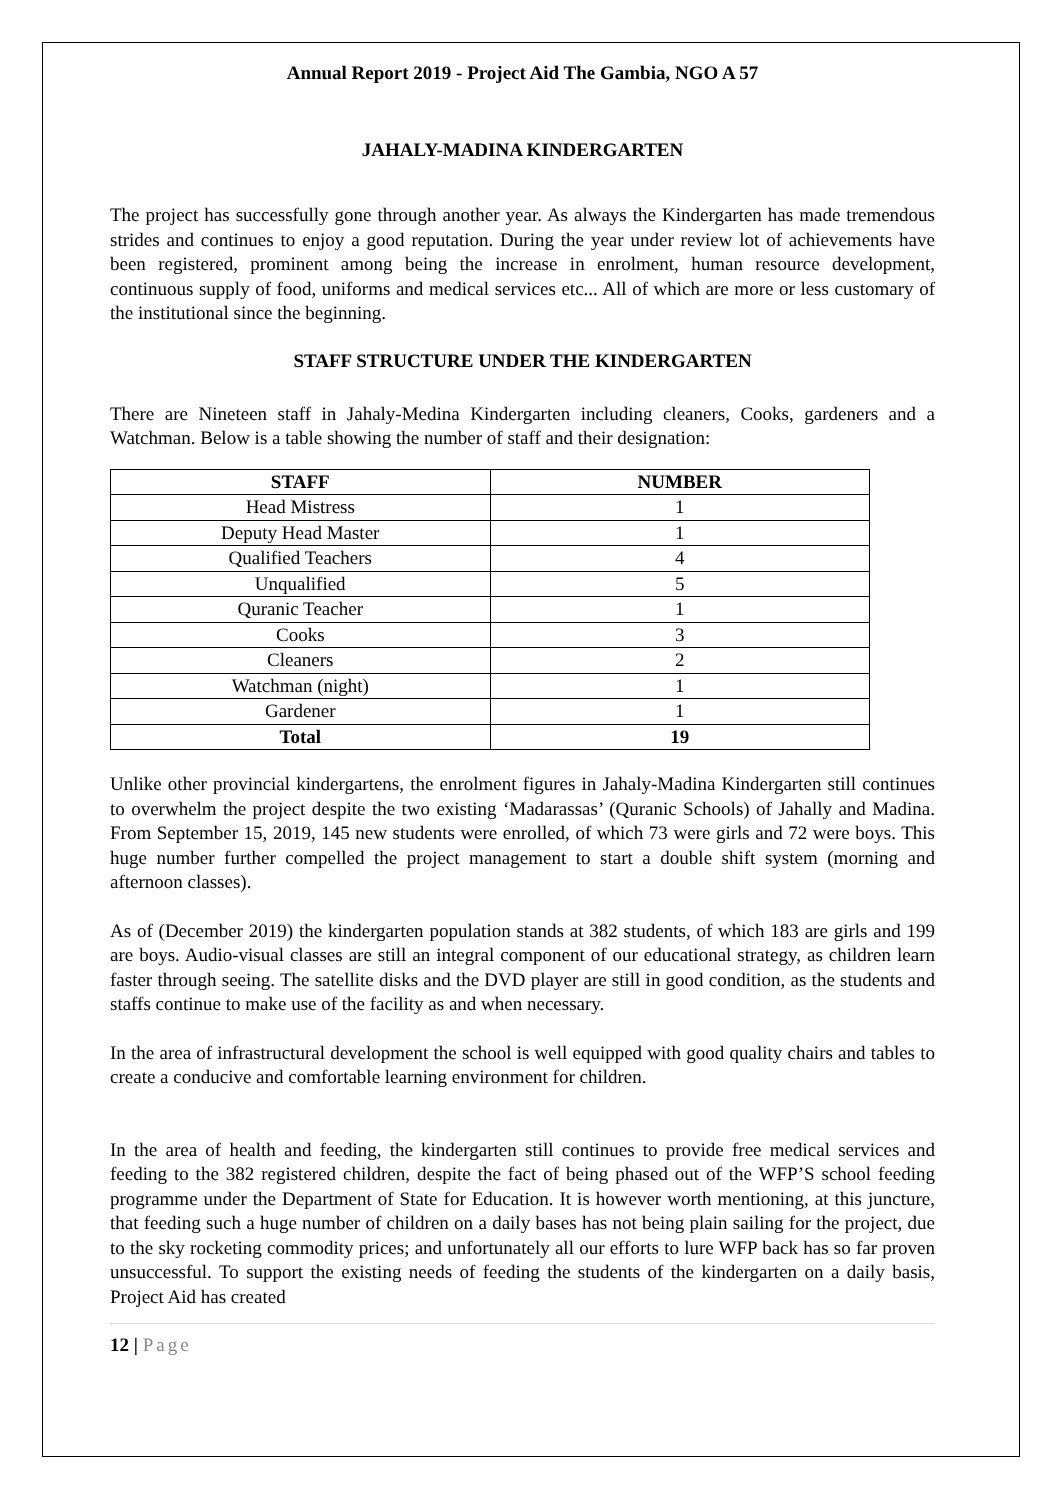Annual Report 2019 - Project Aid The Gambia, NGO A 57
JAHALY-MADINA KINDERGARTEN
The project has successfully gone through another year. As always the Kindergarten has made tremendous strides and continues to enjoy a good reputation. During the year under review lot of achievements have been registered, prominent among being the increase in enrolment, human resource development, continuous supply of food, uniforms and medical services etc... All of which are more or less customary of the institutional since the beginning.
STAFF STRUCTURE UNDER THE KINDERGARTEN
There are Nineteen staff in Jahaly-Medina Kindergarten including cleaners, Cooks, gardeners and a Watchman. Below is a table showing the number of staff and their designation:
| STAFF | NUMBER |
| --- | --- |
| Head Mistress | 1 |
| Deputy Head Master | 1 |
| Qualified Teachers | 4 |
| Unqualified | 5 |
| Quranic Teacher | 1 |
| Cooks | 3 |
| Cleaners | 2 |
| Watchman (night) | 1 |
| Gardener | 1 |
| Total | 19 |
Unlike other provincial kindergartens, the enrolment figures in Jahaly-Madina Kindergarten still continues to overwhelm the project despite the two existing ‘Madarassas’ (Quranic Schools) of Jahally and Madina. From September 15, 2019, 145 new students were enrolled, of which 73 were girls and 72 were boys. This huge number further compelled the project management to start a double shift system (morning and afternoon classes).
As of (December 2019) the kindergarten population stands at 382 students, of which 183 are girls and 199 are boys. Audio-visual classes are still an integral component of our educational strategy, as children learn faster through seeing. The satellite disks and the DVD player are still in good condition, as the students and staffs continue to make use of the facility as and when necessary.
In the area of infrastructural development the school is well equipped with good quality chairs and tables to create a conducive and comfortable learning environment for children.
In the area of health and feeding, the kindergarten still continues to provide free medical services and feeding to the 382 registered children, despite the fact of being phased out of the WFP’S school feeding programme under the Department of State for Education. It is however worth mentioning, at this juncture, that feeding such a huge number of children on a daily bases has not being plain sailing for the project, due to the sky rocketing commodity prices; and unfortunately all our efforts to lure WFP back has so far proven unsuccessful. To support the existing needs of feeding the students of the kindergarten on a daily basis, Project Aid has created
12 | Page